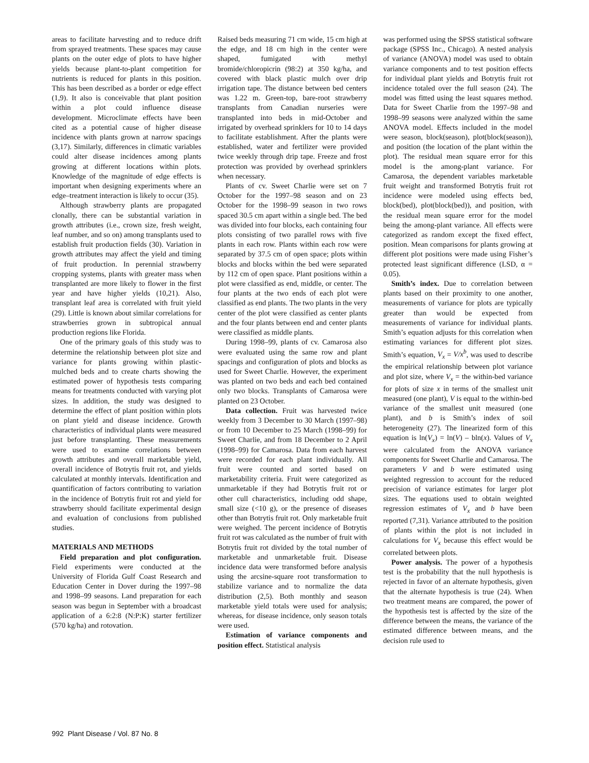areas to facilitate harvesting and to reduce drift from sprayed treatments. These spaces may cause plants on the outer edge of plots to have higher yields because plant-to-plant competition for nutrients is reduced for plants in this position. This has been described as a border or edge effect (1,9). It also is conceivable that plant position within a plot could influence disease development. Microclimate effects have been cited as a potential cause of higher disease incidence with plants grown at narrow spacings (3,17). Similarly, differences in climatic variables could alter disease incidences among plants growing at different locations within plots. Knowledge of the magnitude of edge effects is important when designing experiments where an edge–treatment interaction is likely to occur (35).
Although strawberry plants are propagated clonally, there can be substantial variation in growth attributes (i.e., crown size, fresh weight, leaf number, and so on) among transplants used to establish fruit production fields (30). Variation in growth attributes may affect the yield and timing of fruit production. In perennial strawberry cropping systems, plants with greater mass when transplanted are more likely to flower in the first year and have higher yields (10,21). Also, transplant leaf area is correlated with fruit yield (29). Little is known about similar correlations for strawberries grown in subtropical annual production regions like Florida.
One of the primary goals of this study was to determine the relationship between plot size and variance for plants growing within plastic-mulched beds and to create charts showing the estimated power of hypothesis tests comparing means for treatments conducted with varying plot sizes. In addition, the study was designed to determine the effect of plant position within plots on plant yield and disease incidence. Growth characteristics of individual plants were measured just before transplanting. These measurements were used to examine correlations between growth attributes and overall marketable yield, overall incidence of Botrytis fruit rot, and yields calculated at monthly intervals. Identification and quantification of factors contributing to variation in the incidence of Botrytis fruit rot and yield for strawberry should facilitate experimental design and evaluation of conclusions from published studies.
MATERIALS AND METHODS
Field preparation and plot configuration. Field experiments were conducted at the University of Florida Gulf Coast Research and Education Center in Dover during the 1997–98 and 1998–99 seasons. Land preparation for each season was begun in September with a broadcast application of a 6:2:8 (N:P:K) starter fertilizer (570 kg/ha) and rotovation.
Raised beds measuring 71 cm wide, 15 cm high at the edge, and 18 cm high in the center were shaped, fumigated with methyl bromide/chloropicrin (98:2) at 350 kg/ha, and covered with black plastic mulch over drip irrigation tape. The distance between bed centers was 1.22 m. Green-top, bare-root strawberry transplants from Canadian nurseries were transplanted into beds in mid-October and irrigated by overhead sprinklers for 10 to 14 days to facilitate establishment. After the plants were established, water and fertilizer were provided twice weekly through drip tape. Freeze and frost protection was provided by overhead sprinklers when necessary.
Plants of cv. Sweet Charlie were set on 7 October for the 1997–98 season and on 23 October for the 1998–99 season in two rows spaced 30.5 cm apart within a single bed. The bed was divided into four blocks, each containing four plots consisting of two parallel rows with five plants in each row. Plants within each row were separated by 37.5 cm of open space; plots within blocks and blocks within the bed were separated by 112 cm of open space. Plant positions within a plot were classified as end, middle, or center. The four plants at the two ends of each plot were classified as end plants. The two plants in the very center of the plot were classified as center plants and the four plants between end and center plants were classified as middle plants.
During 1998–99, plants of cv. Camarosa also were evaluated using the same row and plant spacings and configuration of plots and blocks as used for Sweet Charlie. However, the experiment was planted on two beds and each bed contained only two blocks. Transplants of Camarosa were planted on 23 October.
Data collection. Fruit was harvested twice weekly from 3 December to 30 March (1997–98) or from 10 December to 25 March (1998–99) for Sweet Charlie, and from 18 December to 2 April (1998–99) for Camarosa. Data from each harvest were recorded for each plant individually. All fruit were counted and sorted based on marketability criteria. Fruit were categorized as unmarketable if they had Botrytis fruit rot or other cull characteristics, including odd shape, small size (<10 g), or the presence of diseases other than Botrytis fruit rot. Only marketable fruit were weighed. The percent incidence of Botrytis fruit rot was calculated as the number of fruit with Botrytis fruit rot divided by the total number of marketable and unmarketable fruit. Disease incidence data were transformed before analysis using the arcsine-square root transformation to stabilize variance and to normalize the data distribution (2,5). Both monthly and season marketable yield totals were used for analysis; whereas, for disease incidence, only season totals were used.
Estimation of variance components and position effect. Statistical analysis
was performed using the SPSS statistical software package (SPSS Inc., Chicago). A nested analysis of variance (ANOVA) model was used to obtain variance components and to test position effects for individual plant yields and Botrytis fruit rot incidence totaled over the full season (24). The model was fitted using the least squares method. Data for Sweet Charlie from the 1997–98 and 1998–99 seasons were analyzed within the same ANOVA model. Effects included in the model were season, block(season), plot(block(season)), and position (the location of the plant within the plot). The residual mean square error for this model is the among-plant variance. For Camarosa, the dependent variables marketable fruit weight and transformed Botrytis fruit rot incidence were modeled using effects bed, block(bed), plot(block(bed)), and position, with the residual mean square error for the model being the among-plant variance. All effects were categorized as random except the fixed effect, position. Mean comparisons for plants growing at different plot positions were made using Fisher’s protected least significant difference (LSD, α = 0.05).
Smith’s index. Due to correlation between plants based on their proximity to one another, measurements of variance for plots are typically greater than would be expected from measurements of variance for individual plants. Smith’s equation adjusts for this correlation when estimating variances for different plot sizes. Smith’s equation, V<sub>x</sub> = V/x<sup>b</sup>, was used to describe the empirical relationship between plot variance and plot size, where V<sub>x</sub> = the within-bed variance for plots of size x in terms of the smallest unit measured (one plant), V is equal to the within-bed variance of the smallest unit measured (one plant), and b is Smith’s index of soil heterogeneity (27). The linearized form of this equation is ln(V<sub>x</sub>) = ln(V) – bln(x). Values of V<sub>x</sub> were calculated from the ANOVA variance components for Sweet Charlie and Camarosa. The parameters V and b were estimated using weighted regression to account for the reduced precision of variance estimates for larger plot sizes. The equations used to obtain weighted regression estimates of V<sub>x</sub> and b have been reported (7,31). Variance attributed to the position of plants within the plot is not included in calculations for V<sub>x</sub> because this effect would be correlated between plots.
Power analysis. The power of a hypothesis test is the probability that the null hypothesis is rejected in favor of an alternate hypothesis, given that the alternate hypothesis is true (24). When two treatment means are compared, the power of the hypothesis test is affected by the size of the difference between the means, the variance of the estimated difference between means, and the decision rule used to
992 Plant Disease / Vol. 87 No. 8